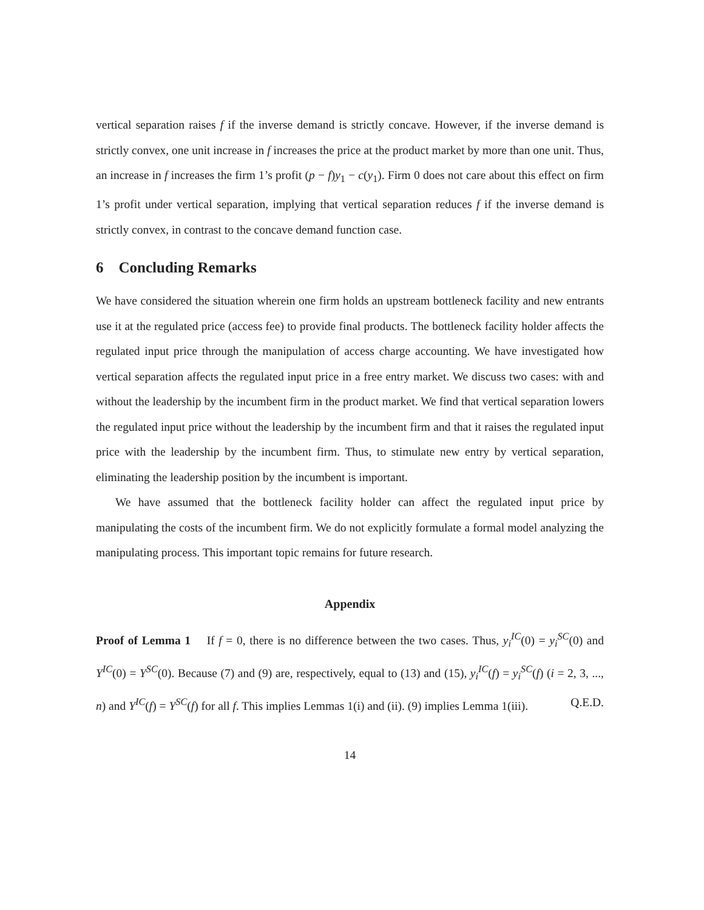vertical separation raises f if the inverse demand is strictly concave. However, if the inverse demand is strictly convex, one unit increase in f increases the price at the product market by more than one unit. Thus, an increase in f increases the firm 1’s profit (p − f)y<sub>1</sub> − c(y<sub>1</sub>). Firm 0 does not care about this effect on firm 1’s profit under vertical separation, implying that vertical separation reduces f if the inverse demand is strictly convex, in contrast to the concave demand function case.
6 Concluding Remarks
We have considered the situation wherein one firm holds an upstream bottleneck facility and new entrants use it at the regulated price (access fee) to provide final products. The bottleneck facility holder affects the regulated input price through the manipulation of access charge accounting. We have investigated how vertical separation affects the regulated input price in a free entry market. We discuss two cases: with and without the leadership by the incumbent firm in the product market. We find that vertical separation lowers the regulated input price without the leadership by the incumbent firm and that it raises the regulated input price with the leadership by the incumbent firm. Thus, to stimulate new entry by vertical separation, eliminating the leadership position by the incumbent is important.
We have assumed that the bottleneck facility holder can affect the regulated input price by manipulating the costs of the incumbent firm. We do not explicitly formulate a formal model analyzing the manipulating process. This important topic remains for future research.
Appendix
Proof of Lemma 1 If f = 0, there is no difference between the two cases. Thus, y<sub>i</sub><sup>IC</sup>(0) = y<sub>i</sub><sup>SC</sup>(0) and Y<sup>IC</sup>(0) = Y<sup>SC</sup>(0). Because (7) and (9) are, respectively, equal to (13) and (15), y<sub>i</sub><sup>IC</sup>(f) = y<sub>i</sub><sup>SC</sup>(f) (i = 2, 3, ..., n) and Y<sup>IC</sup>(f) = Y<sup>SC</sup>(f) for all f. This implies Lemmas 1(i) and (ii). (9) implies Lemma 1(iii). Q.E.D.
14